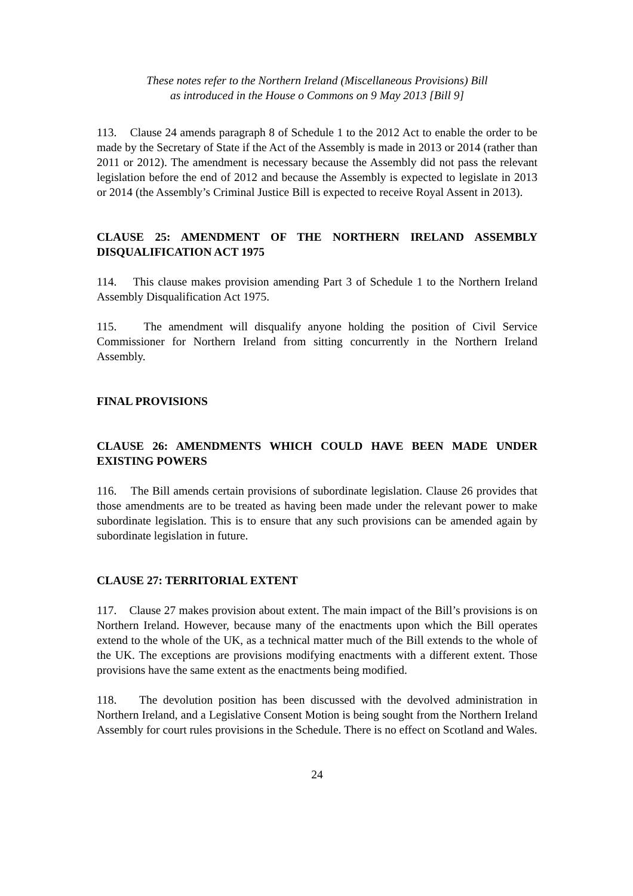These notes refer to the Northern Ireland (Miscellaneous Provisions) Bill
as introduced in the House o Commons on 9 May 2013 [Bill 9]
113. Clause 24 amends paragraph 8 of Schedule 1 to the 2012 Act to enable the order to be made by the Secretary of State if the Act of the Assembly is made in 2013 or 2014 (rather than 2011 or 2012). The amendment is necessary because the Assembly did not pass the relevant legislation before the end of 2012 and because the Assembly is expected to legislate in 2013 or 2014 (the Assembly’s Criminal Justice Bill is expected to receive Royal Assent in 2013).
CLAUSE 25: AMENDMENT OF THE NORTHERN IRELAND ASSEMBLY DISQUALIFICATION ACT 1975
114. This clause makes provision amending Part 3 of Schedule 1 to the Northern Ireland Assembly Disqualification Act 1975.
115. The amendment will disqualify anyone holding the position of Civil Service Commissioner for Northern Ireland from sitting concurrently in the Northern Ireland Assembly.
FINAL PROVISIONS
CLAUSE 26: AMENDMENTS WHICH COULD HAVE BEEN MADE UNDER EXISTING POWERS
116. The Bill amends certain provisions of subordinate legislation. Clause 26 provides that those amendments are to be treated as having been made under the relevant power to make subordinate legislation. This is to ensure that any such provisions can be amended again by subordinate legislation in future.
CLAUSE 27: TERRITORIAL EXTENT
117. Clause 27 makes provision about extent. The main impact of the Bill’s provisions is on Northern Ireland. However, because many of the enactments upon which the Bill operates extend to the whole of the UK, as a technical matter much of the Bill extends to the whole of the UK. The exceptions are provisions modifying enactments with a different extent. Those provisions have the same extent as the enactments being modified.
118. The devolution position has been discussed with the devolved administration in Northern Ireland, and a Legislative Consent Motion is being sought from the Northern Ireland Assembly for court rules provisions in the Schedule. There is no effect on Scotland and Wales.
24